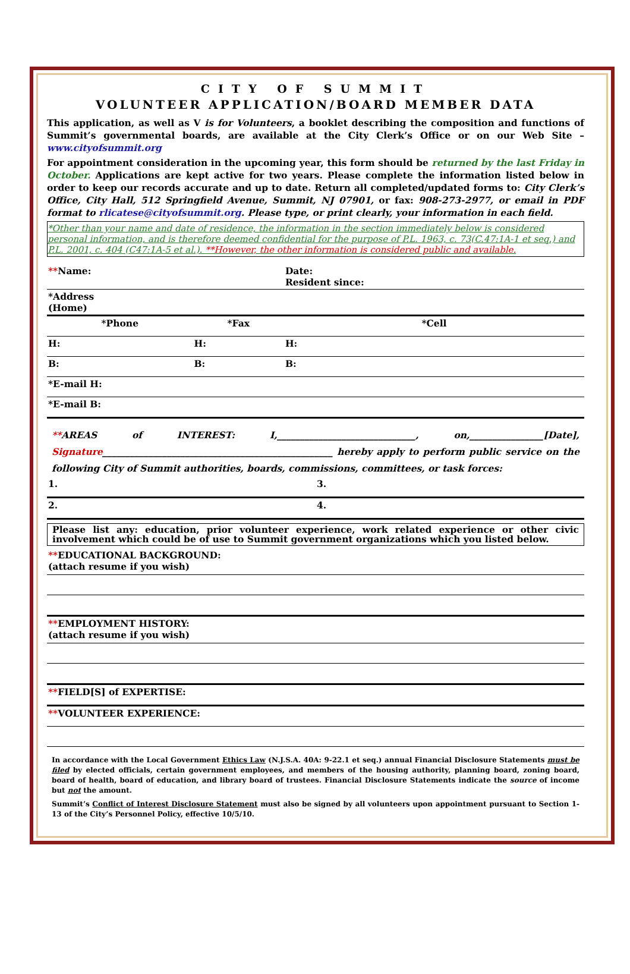CITY OF SUMMIT
VOLUNTEER APPLICATION/BOARD MEMBER DATA
This application, as well as V is for Volunteers, a booklet describing the composition and functions of Summit’s governmental boards, are available at the City Clerk’s Office or on our Web Site – www.cityofsummit.org
For appointment consideration in the upcoming year, this form should be returned by the last Friday in October. Applications are kept active for two years. Please complete the information listed below in order to keep our records accurate and up to date. Return all completed/updated forms to: City Clerk’s Office, City Hall, 512 Springfield Avenue, Summit, NJ 07901, or fax: 908-273-2977, or email in PDF format to rlicatese@cityofsummit.org. Please type, or print clearly, your information in each field.
*Other than your name and date of residence, the information in the section immediately below is considered personal information, and is therefore deemed confidential for the purpose of P.L. 1963, c. 73(C.47:1A-1 et seq.) and P.L. 2001, c. 404 (C47:1A-5 et al.). **However, the other information is considered public and available.
| ** Name: | | Date: Resident since: |
| *Address (Home) | | |
| *Phone | *Fax | *Cell |
| H: | H: | H: |
| B: | B: | B: |
| *E-mail H: | | |
| *E-mail B: | | |
**AREAS of INTEREST: I,______________________________, on,________________[Date], Signature__________________________________________________ hereby apply to perform public service on the following City of Summit authorities, boards, commissions, committees, or task forces:
| 1. | 3. |
| 2. | 4. |
Please list any: education, prior volunteer experience, work related experience or other civic involvement which could be of use to Summit government organizations which you listed below.
| ** EDUCATIONAL BACKGROUND: (attach resume if you wish) |
| ** EMPLOYMENT HISTORY: (attach resume if you wish) |
| ** FIELD[S] of EXPERTISE: |
| ** VOLUNTEER EXPERIENCE: |
In accordance with the Local Government Ethics Law (N.J.S.A. 40A: 9-22.1 et seq.) annual Financial Disclosure Statements must be filed by elected officials, certain government employees, and members of the housing authority, planning board, zoning board, board of health, board of education, and library board of trustees. Financial Disclosure Statements indicate the source of income but not the amount.
Summit’s Conflict of Interest Disclosure Statement must also be signed by all volunteers upon appointment pursuant to Section 1-13 of the City’s Personnel Policy, effective 10/5/10.